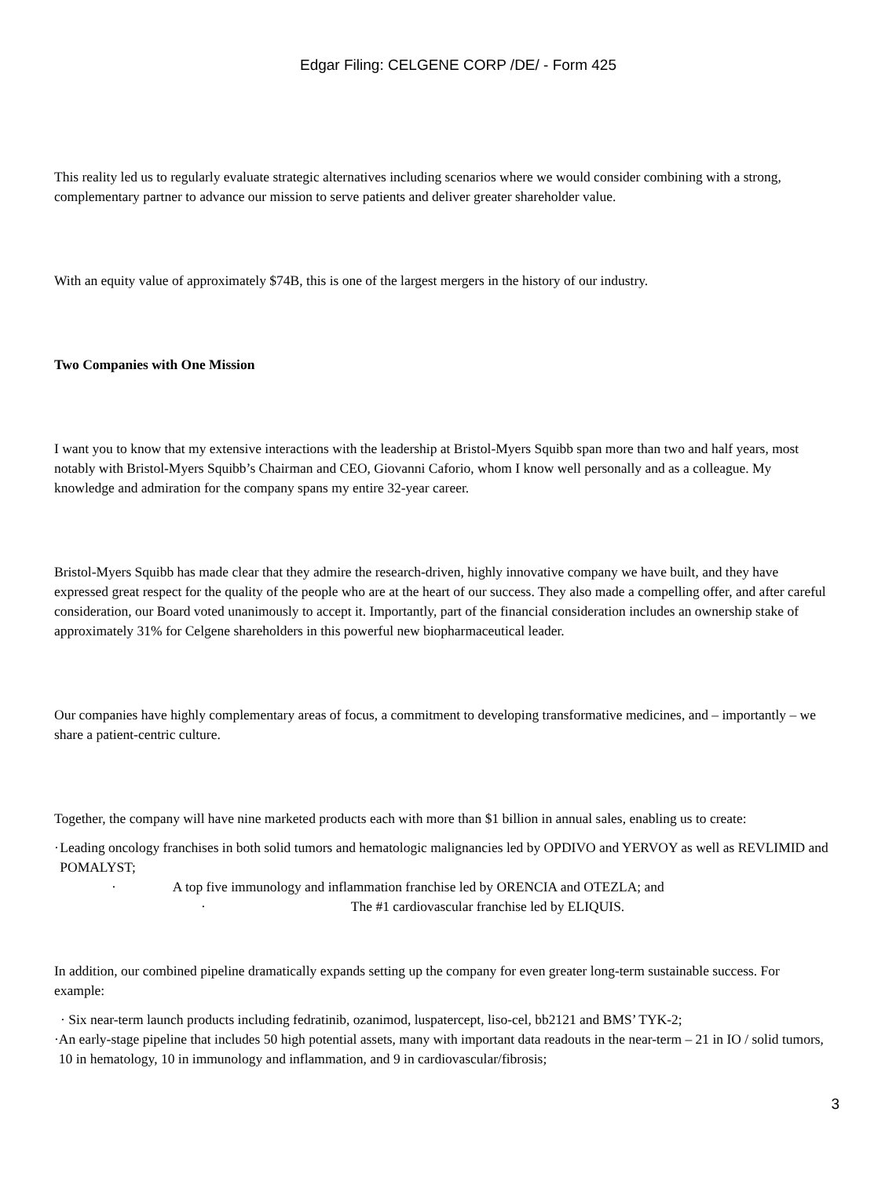Edgar Filing: CELGENE CORP /DE/ - Form 425
This reality led us to regularly evaluate strategic alternatives including scenarios where we would consider combining with a strong, complementary partner to advance our mission to serve patients and deliver greater shareholder value.
With an equity value of approximately $74B, this is one of the largest mergers in the history of our industry.
Two Companies with One Mission
I want you to know that my extensive interactions with the leadership at Bristol-Myers Squibb span more than two and half years, most notably with Bristol-Myers Squibb’s Chairman and CEO, Giovanni Caforio, whom I know well personally and as a colleague. My knowledge and admiration for the company spans my entire 32-year career.
Bristol-Myers Squibb has made clear that they admire the research-driven, highly innovative company we have built, and they have expressed great respect for the quality of the people who are at the heart of our success. They also made a compelling offer, and after careful consideration, our Board voted unanimously to accept it. Importantly, part of the financial consideration includes an ownership stake of approximately 31% for Celgene shareholders in this powerful new biopharmaceutical leader.
Our companies have highly complementary areas of focus, a commitment to developing transformative medicines, and – importantly – we share a patient-centric culture.
Together, the company will have nine marketed products each with more than $1 billion in annual sales, enabling us to create:
· Leading oncology franchises in both solid tumors and hematologic malignancies led by OPDIVO and YERVOY as well as REVLIMID and POMALYST;
· A top five immunology and inflammation franchise led by ORENCIA and OTEZLA; and
· The #1 cardiovascular franchise led by ELIQUIS.
In addition, our combined pipeline dramatically expands setting up the company for even greater long-term sustainable success. For example:
· Six near-term launch products including fedratinib, ozanimod, luspatercept, liso-cel, bb2121 and BMS’ TYK-2;
· An early-stage pipeline that includes 50 high potential assets, many with important data readouts in the near-term – 21 in IO / solid tumors, 10 in hematology, 10 in immunology and inflammation, and 9 in cardiovascular/fibrosis;
3